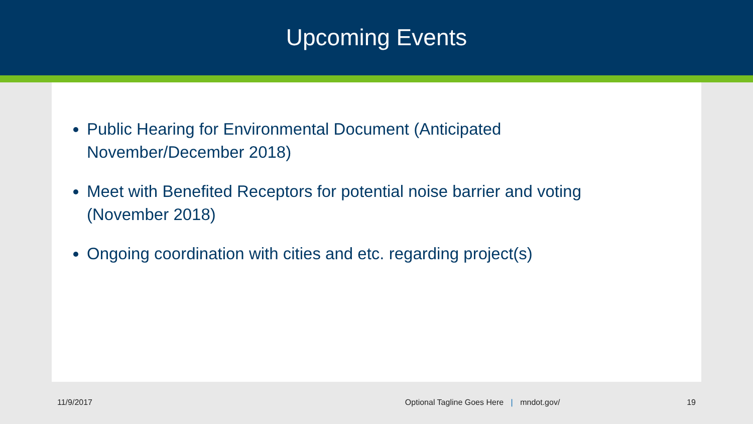Upcoming Events
Public Hearing for Environmental Document (Anticipated November/December 2018)
Meet with Benefited Receptors for potential noise barrier and voting (November 2018)
Ongoing coordination with cities and etc. regarding project(s)
11/9/2017 Optional Tagline Goes Here | mndot.gov/ 19